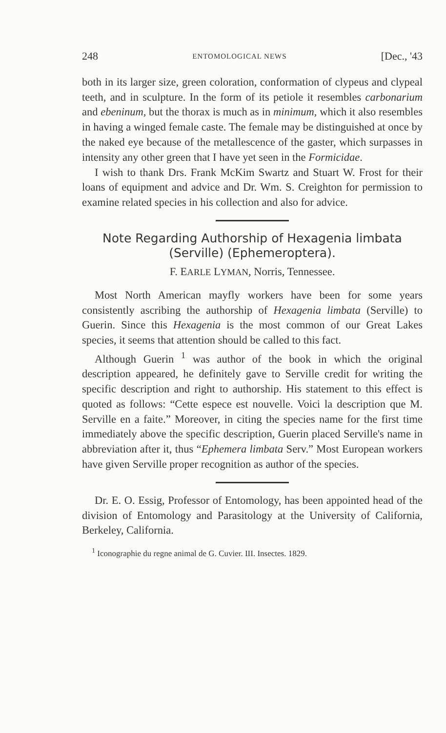248 ENTOMOLOGICAL NEWS [Dec., '43
both in its larger size, green coloration, conformation of clypeus and clypeal teeth, and in sculpture. In the form of its petiole it resembles carbonarium and ebeninum, but the thorax is much as in minimum, which it also resembles in having a winged female caste. The female may be distinguished at once by the naked eye because of the metallescence of the gaster, which surpasses in intensity any other green that I have yet seen in the Formicidae.
I wish to thank Drs. Frank McKim Swartz and Stuart W. Frost for their loans of equipment and advice and Dr. Wm. S. Creighton for permission to examine related species in his collection and also for advice.
Note Regarding Authorship of Hexagenia limbata (Serville) (Ephemeroptera).
F. EARLE LYMAN, Norris, Tennessee.
Most North American mayfly workers have been for some years consistently ascribing the authorship of Hexagenia limbata (Serville) to Guerin. Since this Hexagenia is the most common of our Great Lakes species, it seems that attention should be called to this fact.
Although Guerin <sup>1</sup> was author of the book in which the original description appeared, he definitely gave to Serville credit for writing the specific description and right to authorship. His statement to this effect is quoted as follows: “Cette espece est nouvelle. Voici la description que M. Serville en a faite.” Moreover, in citing the species name for the first time immediately above the specific description, Guerin placed Serville's name in abbreviation after it, thus “Ephemera limbata Serv.” Most European workers have given Serville proper recognition as author of the species.
Dr. E. O. Essig, Professor of Entomology, has been appointed head of the division of Entomology and Parasitology at the University of California, Berkeley, California.
<sup>1</sup> Iconographie du regne animal de G. Cuvier. III. Insectes. 1829.